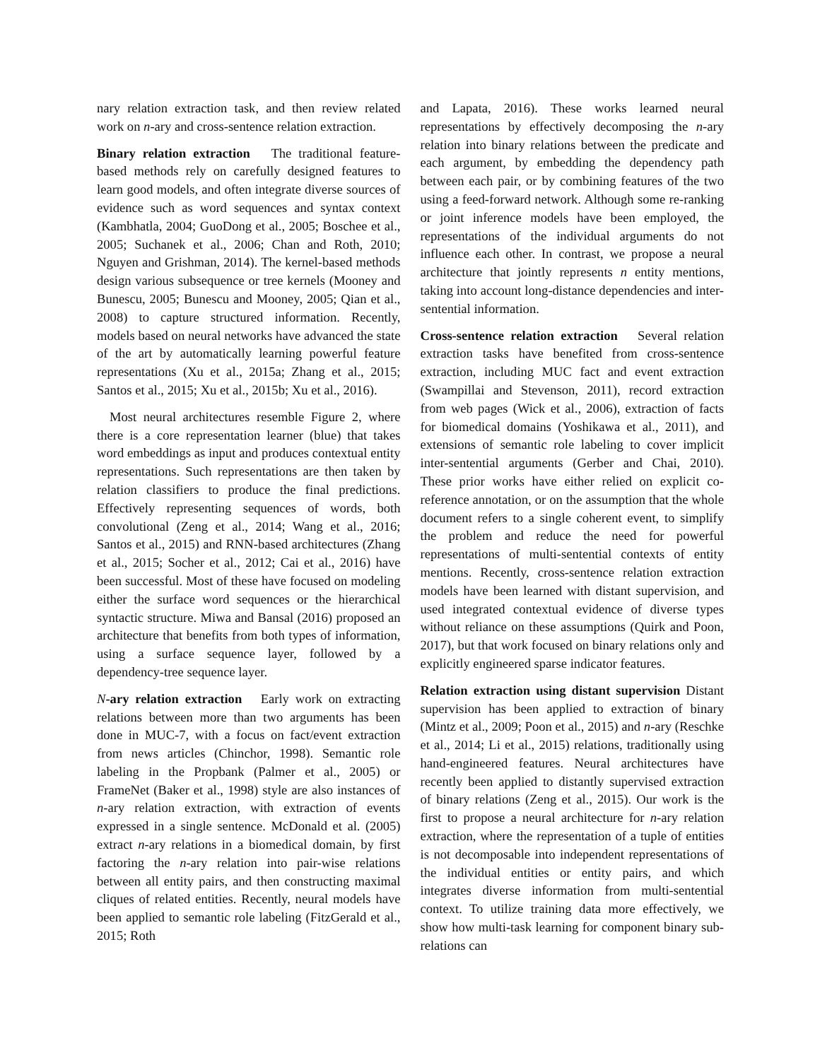nary relation extraction task, and then review related work on n-ary and cross-sentence relation extraction.
Binary relation extraction The traditional feature-based methods rely on carefully designed features to learn good models, and often integrate diverse sources of evidence such as word sequences and syntax context (Kambhatla, 2004; GuoDong et al., 2005; Boschee et al., 2005; Suchanek et al., 2006; Chan and Roth, 2010; Nguyen and Grishman, 2014). The kernel-based methods design various subsequence or tree kernels (Mooney and Bunescu, 2005; Bunescu and Mooney, 2005; Qian et al., 2008) to capture structured information. Recently, models based on neural networks have advanced the state of the art by automatically learning powerful feature representations (Xu et al., 2015a; Zhang et al., 2015; Santos et al., 2015; Xu et al., 2015b; Xu et al., 2016).
Most neural architectures resemble Figure 2, where there is a core representation learner (blue) that takes word embeddings as input and produces contextual entity representations. Such representations are then taken by relation classifiers to produce the final predictions. Effectively representing sequences of words, both convolutional (Zeng et al., 2014; Wang et al., 2016; Santos et al., 2015) and RNN-based architectures (Zhang et al., 2015; Socher et al., 2012; Cai et al., 2016) have been successful. Most of these have focused on modeling either the surface word sequences or the hierarchical syntactic structure. Miwa and Bansal (2016) proposed an architecture that benefits from both types of information, using a surface sequence layer, followed by a dependency-tree sequence layer.
N-ary relation extraction Early work on extracting relations between more than two arguments has been done in MUC-7, with a focus on fact/event extraction from news articles (Chinchor, 1998). Semantic role labeling in the Propbank (Palmer et al., 2005) or FrameNet (Baker et al., 1998) style are also instances of n-ary relation extraction, with extraction of events expressed in a single sentence. McDonald et al. (2005) extract n-ary relations in a biomedical domain, by first factoring the n-ary relation into pair-wise relations between all entity pairs, and then constructing maximal cliques of related entities. Recently, neural models have been applied to semantic role labeling (FitzGerald et al., 2015; Roth
and Lapata, 2016). These works learned neural representations by effectively decomposing the n-ary relation into binary relations between the predicate and each argument, by embedding the dependency path between each pair, or by combining features of the two using a feed-forward network. Although some re-ranking or joint inference models have been employed, the representations of the individual arguments do not influence each other. In contrast, we propose a neural architecture that jointly represents n entity mentions, taking into account long-distance dependencies and inter-sentential information.
Cross-sentence relation extraction Several relation extraction tasks have benefited from cross-sentence extraction, including MUC fact and event extraction (Swampillai and Stevenson, 2011), record extraction from web pages (Wick et al., 2006), extraction of facts for biomedical domains (Yoshikawa et al., 2011), and extensions of semantic role labeling to cover implicit inter-sentential arguments (Gerber and Chai, 2010). These prior works have either relied on explicit co-reference annotation, or on the assumption that the whole document refers to a single coherent event, to simplify the problem and reduce the need for powerful representations of multi-sentential contexts of entity mentions. Recently, cross-sentence relation extraction models have been learned with distant supervision, and used integrated contextual evidence of diverse types without reliance on these assumptions (Quirk and Poon, 2017), but that work focused on binary relations only and explicitly engineered sparse indicator features.
Relation extraction using distant supervision Distant supervision has been applied to extraction of binary (Mintz et al., 2009; Poon et al., 2015) and n-ary (Reschke et al., 2014; Li et al., 2015) relations, traditionally using hand-engineered features. Neural architectures have recently been applied to distantly supervised extraction of binary relations (Zeng et al., 2015). Our work is the first to propose a neural architecture for n-ary relation extraction, where the representation of a tuple of entities is not decomposable into independent representations of the individual entities or entity pairs, and which integrates diverse information from multi-sentential context. To utilize training data more effectively, we show how multi-task learning for component binary sub-relations can